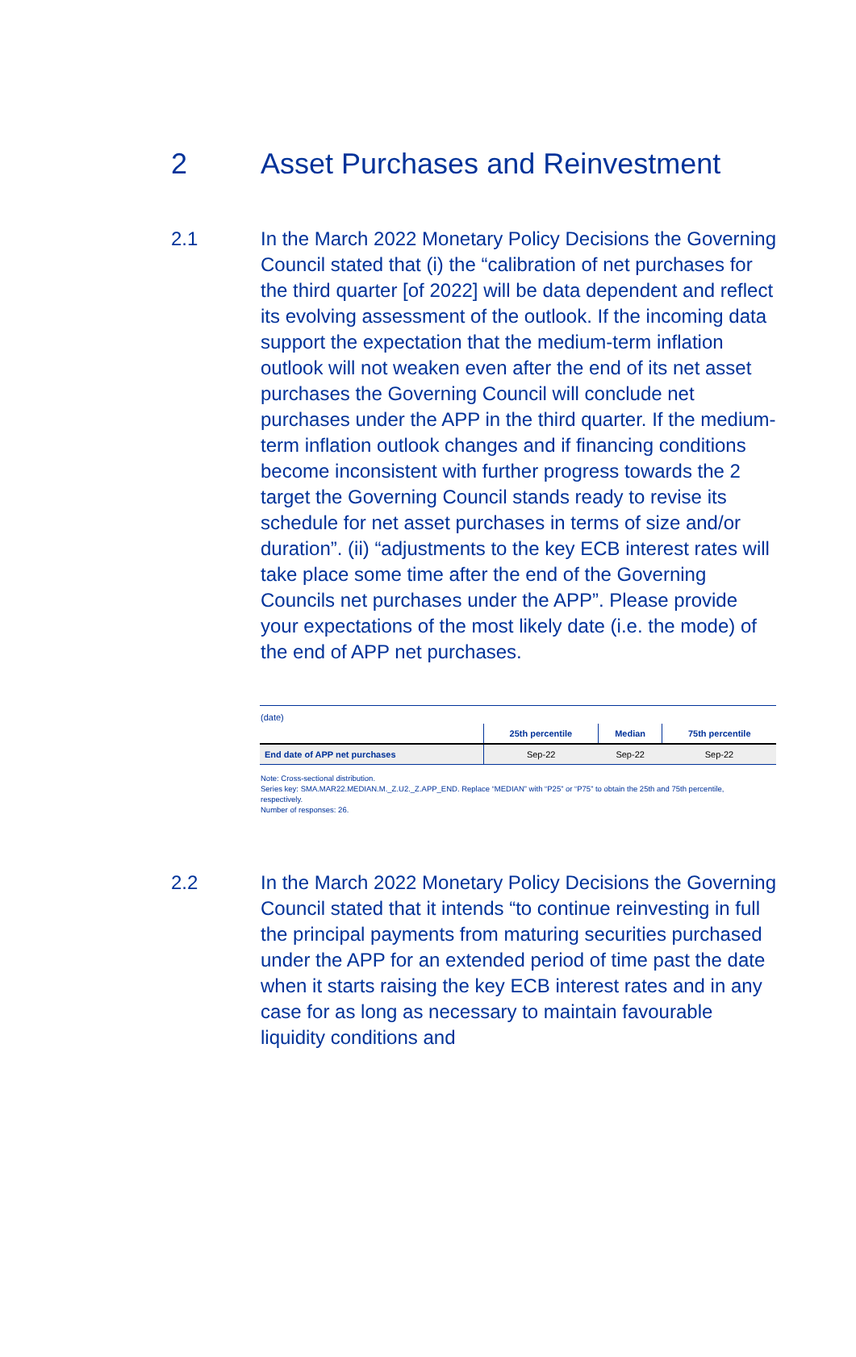2 Asset Purchases and Reinvestment
2.1 In the March 2022 Monetary Policy Decisions the Governing Council stated that (i) the “calibration of net purchases for the third quarter [of 2022] will be data dependent and reflect its evolving assessment of the outlook. If the incoming data support the expectation that the medium-term inflation outlook will not weaken even after the end of its net asset purchases the Governing Council will conclude net purchases under the APP in the third quarter. If the medium-term inflation outlook changes and if financing conditions become inconsistent with further progress towards the 2 target the Governing Council stands ready to revise its schedule for net asset purchases in terms of size and/or duration”. (ii) “adjustments to the key ECB interest rates will take place some time after the end of the Governing Councils net purchases under the APP”. Please provide your expectations of the most likely date (i.e. the mode) of the end of APP net purchases.
(date)
| | 25th percentile | Median | 75th percentile |
| End date of APP net purchases | Sep-22 | Sep-22 | Sep-22 |
Note: Cross-sectional distribution.
Series key: SMA.MAR22.MEDIAN.M._Z.U2._Z.APP_END. Replace “MEDIAN” with “P25” or “P75” to obtain the 25th and 75th percentile, respectively.
Number of responses: 26.
2.2 In the March 2022 Monetary Policy Decisions the Governing Council stated that it intends “to continue reinvesting in full the principal payments from maturing securities purchased under the APP for an extended period of time past the date when it starts raising the key ECB interest rates and in any case for as long as necessary to maintain favourable liquidity conditions and